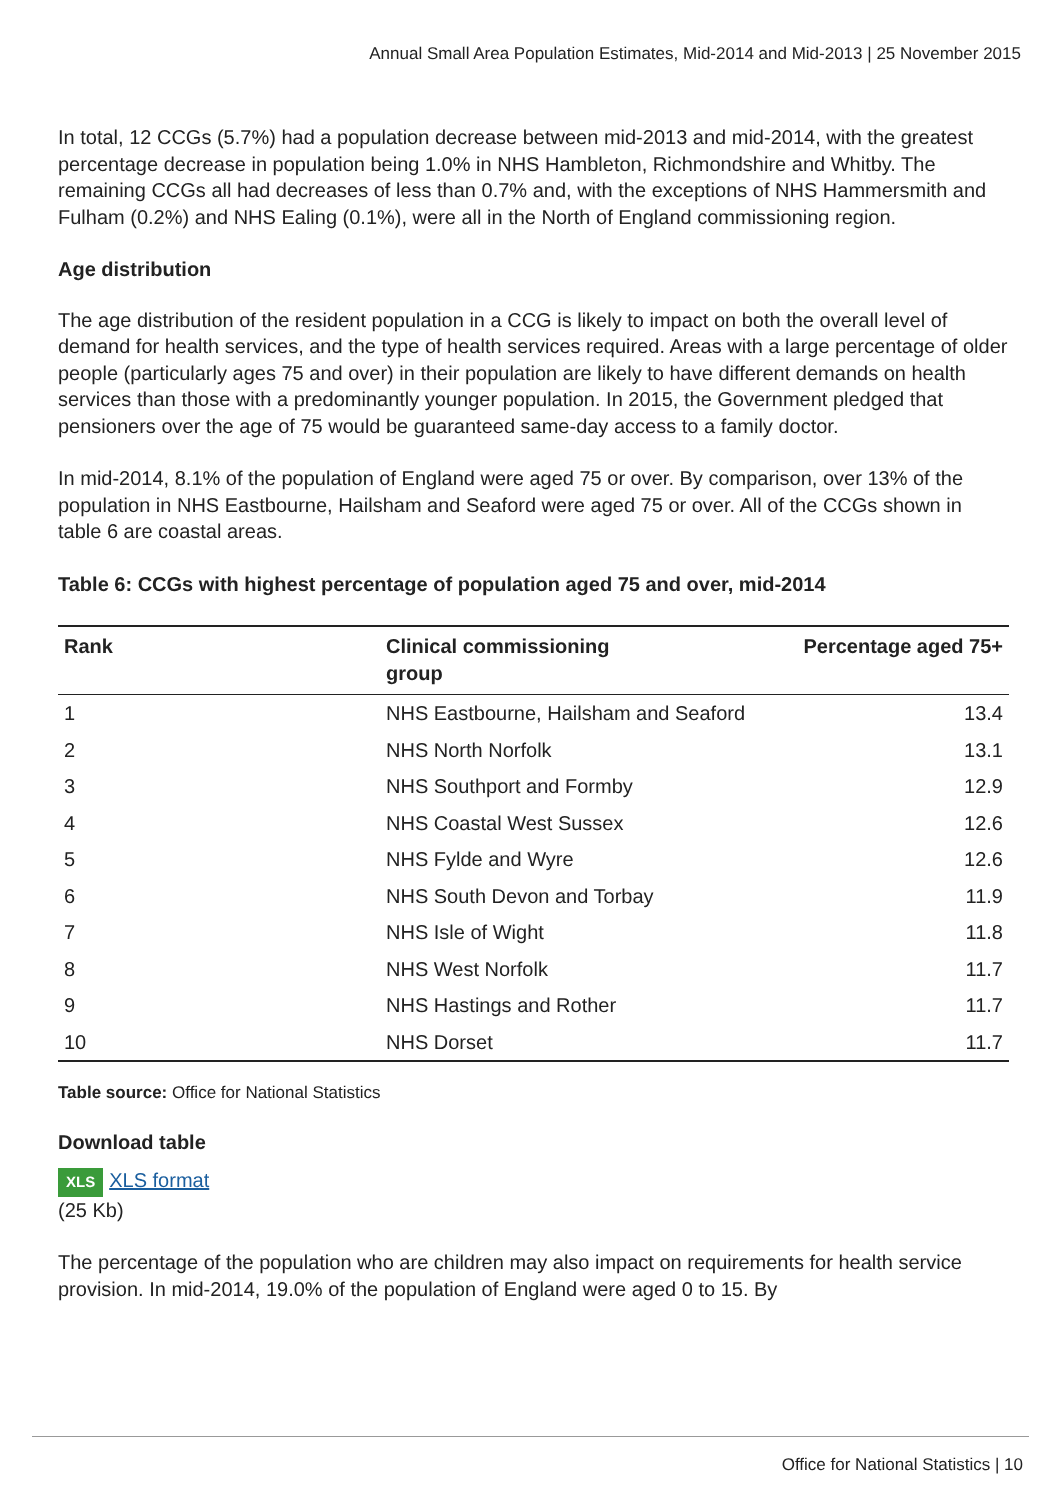Annual Small Area Population Estimates, Mid-2014 and Mid-2013 | 25 November 2015
In total, 12 CCGs (5.7%) had a population decrease between mid-2013 and mid-2014, with the greatest percentage decrease in population being 1.0% in NHS Hambleton, Richmondshire and Whitby. The remaining CCGs all had decreases of less than 0.7% and, with the exceptions of NHS Hammersmith and Fulham (0.2%) and NHS Ealing (0.1%), were all in the North of England commissioning region.
Age distribution
The age distribution of the resident population in a CCG is likely to impact on both the overall level of demand for health services, and the type of health services required. Areas with a large percentage of older people (particularly ages 75 and over) in their population are likely to have different demands on health services than those with a predominantly younger population. In 2015, the Government pledged that pensioners over the age of 75 would be guaranteed same-day access to a family doctor.
In mid-2014, 8.1% of the population of England were aged 75 or over. By comparison, over 13% of the population in NHS Eastbourne, Hailsham and Seaford were aged 75 or over. All of the CCGs shown in table 6 are coastal areas.
Table 6: CCGs with highest percentage of population aged 75 and over, mid-2014
| Rank | Clinical commissioning group | Percentage aged 75+ |
| --- | --- | --- |
| 1 | NHS Eastbourne, Hailsham and Seaford | 13.4 |
| 2 | NHS North Norfolk | 13.1 |
| 3 | NHS Southport and Formby | 12.9 |
| 4 | NHS Coastal West Sussex | 12.6 |
| 5 | NHS Fylde and Wyre | 12.6 |
| 6 | NHS South Devon and Torbay | 11.9 |
| 7 | NHS Isle of Wight | 11.8 |
| 8 | NHS West Norfolk | 11.7 |
| 9 | NHS Hastings and Rother | 11.7 |
| 10 | NHS Dorset | 11.7 |
Table source: Office for National Statistics
Download table
XLS XLS format
(25 Kb)
The percentage of the population who are children may also impact on requirements for health service provision. In mid-2014, 19.0% of the population of England were aged 0 to 15. By
Office for National Statistics | 10